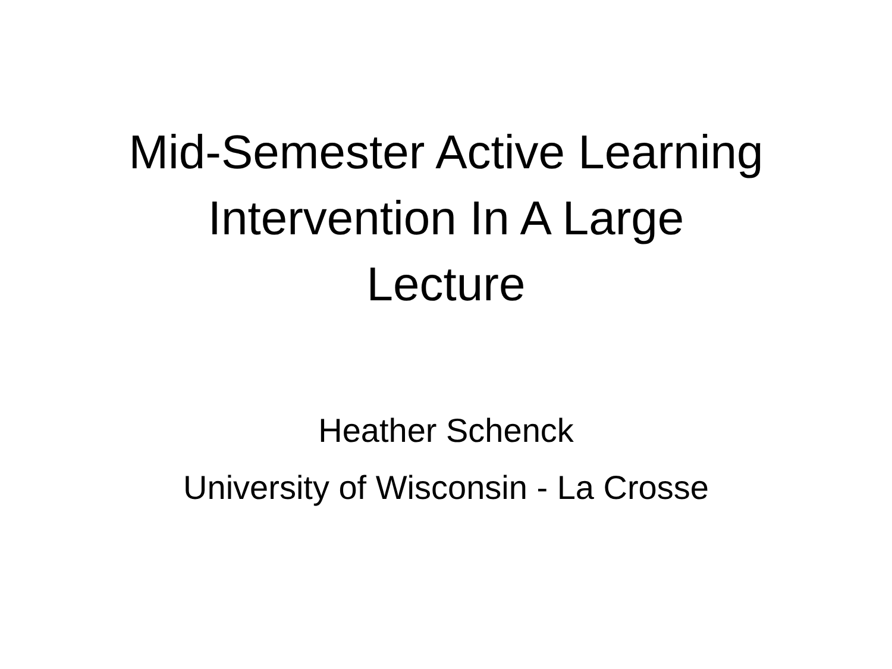Mid-Semester Active Learning
Intervention In A Large
Lecture
Heather Schenck
University of Wisconsin - La Crosse